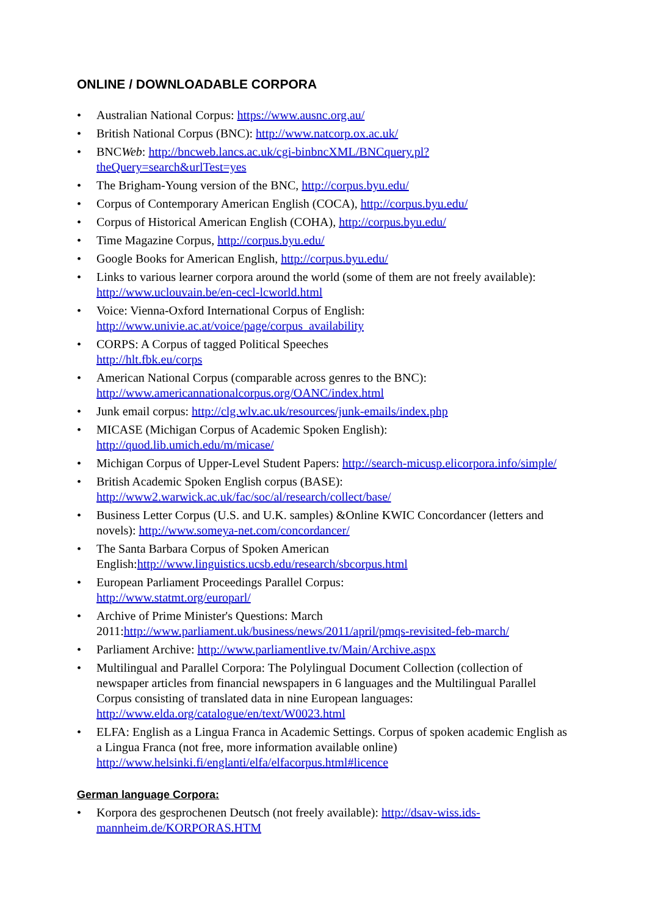ONLINE / DOWNLOADABLE CORPORA
• Australian National Corpus: https://www.ausnc.org.au/
• British National Corpus (BNC): http://www.natcorp.ox.ac.uk/
• BNCWeb: http://bncweb.lancs.ac.uk/cgi-binbncXML/BNCquery.pl?theQuery=search&urlTest=yes
• The Brigham-Young version of the BNC, http://corpus.byu.edu/
• Corpus of Contemporary American English (COCA), http://corpus.byu.edu/
• Corpus of Historical American English (COHA), http://corpus.byu.edu/
• Time Magazine Corpus, http://corpus.byu.edu/
• Google Books for American English, http://corpus.byu.edu/
• Links to various learner corpora around the world (some of them are not freely available):
http://www.uclouvain.be/en-cecl-lcworld.html
• Voice: Vienna-Oxford International Corpus of English:
http://www.univie.ac.at/voice/page/corpus_availability
• CORPS: A Corpus of tagged Political Speeches
http://hlt.fbk.eu/corps
• American National Corpus (comparable across genres to the BNC):
http://www.americannationalcorpus.org/OANC/index.html
• Junk email corpus: http://clg.wlv.ac.uk/resources/junk-emails/index.php
• MICASE (Michigan Corpus of Academic Spoken English):
http://quod.lib.umich.edu/m/micase/
• Michigan Corpus of Upper-Level Student Papers: http://search-micusp.elicorpora.info/simple/
• British Academic Spoken English corpus (BASE):
http://www2.warwick.ac.uk/fac/soc/al/research/collect/base/
• Business Letter Corpus (U.S. and U.K. samples) &Online KWIC Concordancer (letters and novels): http://www.someya-net.com/concordancer/
• The Santa Barbara Corpus of Spoken American English:http://www.linguistics.ucsb.edu/research/sbcorpus.html
• European Parliament Proceedings Parallel Corpus:
http://www.statmt.org/europarl/
• Archive of Prime Minister's Questions: March 2011:http://www.parliament.uk/business/news/2011/april/pmqs-revisited-feb-march/
• Parliament Archive: http://www.parliamentlive.tv/Main/Archive.aspx
• Multilingual and Parallel Corpora: The Polylingual Document Collection (collection of newspaper articles from financial newspapers in 6 languages and the Multilingual Parallel Corpus consisting of translated data in nine European languages:
http://www.elda.org/catalogue/en/text/W0023.html
• ELFA: English as a Lingua Franca in Academic Settings. Corpus of spoken academic English as a Lingua Franca (not free, more information available online)
http://www.helsinki.fi/englanti/elfa/elfacorpus.html#licence
German language Corpora:
• Korpora des gesprochenen Deutsch (not freely available): http://dsav-wiss.ids-mannheim.de/KORPORAS.HTM